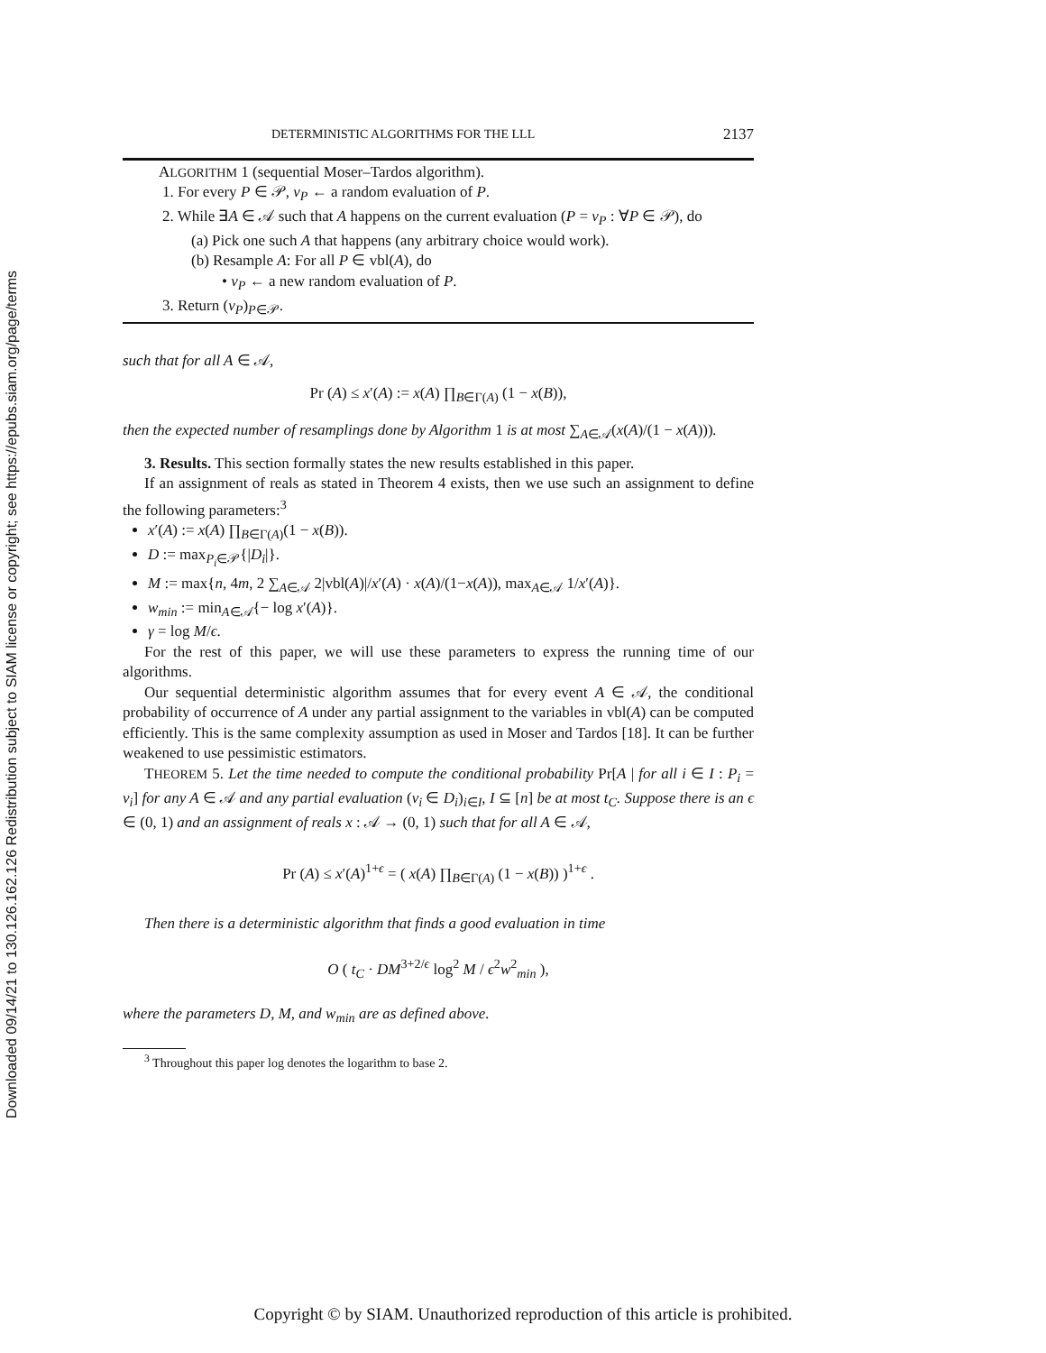Downloaded 09/14/21 to 130.126.162.126 Redistribution subject to SIAM license or copyright; see https://epubs.siam.org/page/terms
DETERMINISTIC ALGORITHMS FOR THE LLL 2137
ALGORITHM 1 (sequential Moser–Tardos algorithm).
1. For every P ∈ 𝒫, v<sub>P</sub> ← a random evaluation of P.
2. While ∃A ∈ 𝒜 such that A happens on the current evaluation (P = v<sub>P</sub> : ∀P ∈ 𝒫), do
(a) Pick one such A that happens (any arbitrary choice would work).
(b) Resample A: For all P ∈ vbl(A), do
• v<sub>P</sub> ← a new random evaluation of P.
3. Return (v<sub>P</sub>)<sub>P∈𝒫</sub>.
such that for all A ∈ 𝒜,
Pr (A) ≤ x′(A) := x(A) ∏<sub>B∈Γ(A)</sub> (1 − x(B)),
then the expected number of resamplings done by Algorithm 1 is at most ∑<sub>A∈𝒜</sub>(x(A)/(1 − x(A))).
3. Results. This section formally states the new results established in this paper.
If an assignment of reals as stated in Theorem 4 exists, then we use such an assignment to define the following parameters:<sup>3</sup>
x′(A) := x(A) ∏<sub>B∈Γ(A)</sub>(1 − x(B)).
D := max<sub>P<sub>i</sub>∈𝒫</sub>{|D<sub>i</sub>|}.
M := max{n, 4m, 2 ∑<sub>A∈𝒜</sub> 2|vbl(A)|/x′(A) · x(A)/(1−x(A)), max<sub>A∈𝒜</sub> 1/x′(A)}.
w<sub>min</sub> := min<sub>A∈𝒜</sub>{− log x′(A)}.
γ = log M/ϵ.
For the rest of this paper, we will use these parameters to express the running time of our algorithms.
Our sequential deterministic algorithm assumes that for every event A ∈ 𝒜, the conditional probability of occurrence of A under any partial assignment to the variables in vbl(A) can be computed efficiently. This is the same complexity assumption as used in Moser and Tardos [18]. It can be further weakened to use pessimistic estimators.
THEOREM 5. Let the time needed to compute the conditional probability Pr[A | for all i ∈ I : P<sub>i</sub> = v<sub>i</sub>] for any A ∈ 𝒜 and any partial evaluation (v<sub>i</sub> ∈ D<sub>i</sub>)<sub>i∈I</sub>, I ⊆ [n] be at most t<sub>C</sub>. Suppose there is an ϵ ∈ (0, 1) and an assignment of reals x : 𝒜 → (0, 1) such that for all A ∈ 𝒜,
Pr (A) ≤ x′(A)<sup>1+ϵ</sup> = ( x(A) ∏<sub>B∈Γ(A)</sub> (1 − x(B)) )<sup>1+ϵ</sup> .
Then there is a deterministic algorithm that finds a good evaluation in time
O ( t<sub>C</sub> · DM<sup>3+2/ϵ</sup> log<sup>2</sup> M / ϵ<sup>2</sup>w<sup>2</sup><sub>min</sub> ),
where the parameters D, M, and w<sub>min</sub> are as defined above.
<sup>3</sup> Throughout this paper log denotes the logarithm to base 2.
Copyright © by SIAM. Unauthorized reproduction of this article is prohibited.